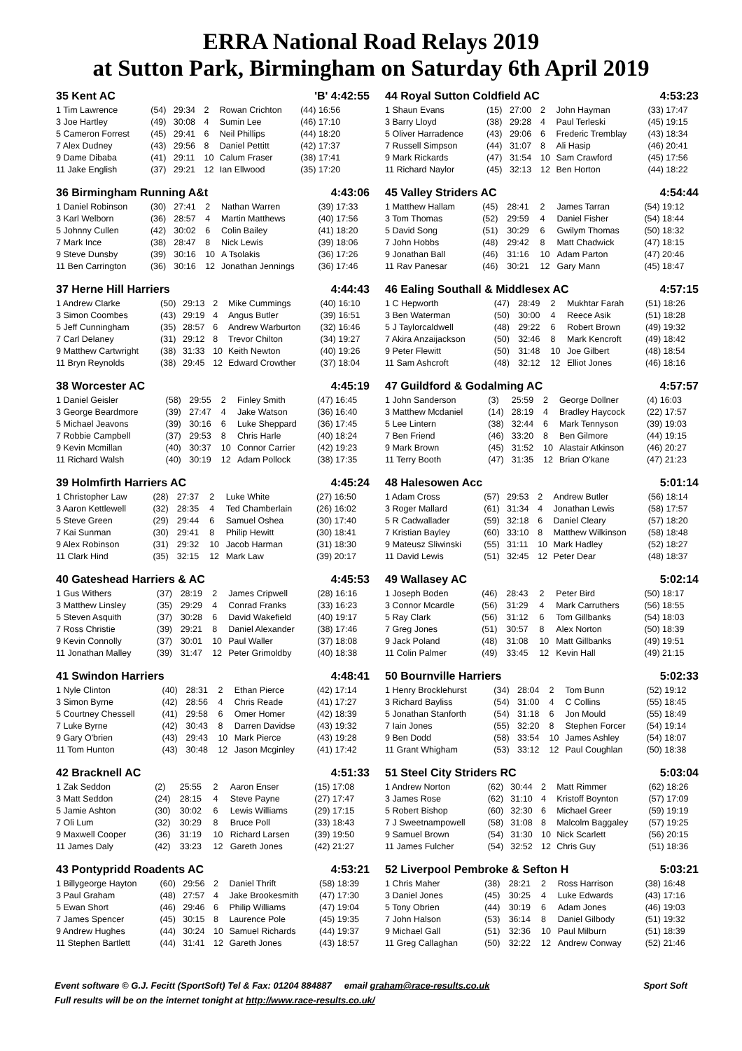ERRA National Road Relays 2019
at Sutton Park, Birmingham on Saturday 6th April 2019
| 35 Kent AC | | | | | 'B' 4:42:55 |
| --- | --- | --- | --- | --- | --- |
| 1 Tim Lawrence | (54) | 29:34 | 2 | Rowan Crichton | (44) 16:56 |
| 3 Joe Hartley | (49) | 30:08 | 4 | Sumin Lee | (46) 17:10 |
| 5 Cameron Forrest | (45) | 29:41 | 6 | Neil Phillips | (44) 18:20 |
| 7 Alex Dudney | (43) | 29:56 | 8 | Daniel Pettitt | (42) 17:37 |
| 9 Dame Dibaba | (41) | 29:11 | 10 | Calum Fraser | (38) 17:41 |
| 11 Jake English | (37) | 29:21 | 12 | Ian Ellwood | (35) 17:20 |
| 36 Birmingham Running A&t | | | | | 4:43:06 |
| --- | --- | --- | --- | --- | --- |
| 1 Daniel Robinson | (30) | 27:41 | 2 | Nathan Warren | (39) 17:33 |
| 3 Karl Welborn | (36) | 28:57 | 4 | Martin Matthews | (40) 17:56 |
| 5 Johnny Cullen | (42) | 30:02 | 6 | Colin Bailey | (41) 18:20 |
| 7 Mark Ince | (38) | 28:47 | 8 | Nick Lewis | (39) 18:06 |
| 9 Steve Dunsby | (39) | 30:16 | 10 | A Tsolakis | (36) 17:26 |
| 11 Ben Carrington | (36) | 30:16 | 12 | Jonathan Jennings | (36) 17:46 |
| 37 Herne Hill Harriers | | | | | 4:44:43 |
| --- | --- | --- | --- | --- | --- |
| 1 Andrew Clarke | (50) | 29:13 | 2 | Mike Cummings | (40) 16:10 |
| 3 Simon Coombes | (43) | 29:19 | 4 | Angus Butler | (39) 16:51 |
| 5 Jeff Cunningham | (35) | 28:57 | 6 | Andrew Warburton | (32) 16:46 |
| 7 Carl Delaney | (31) | 29:12 | 8 | Trevor Chilton | (34) 19:27 |
| 9 Matthew Cartwright | (38) | 31:33 | 10 | Keith Newton | (40) 19:26 |
| 11 Bryn Reynolds | (38) | 29:45 | 12 | Edward Crowther | (37) 18:04 |
| 38 Worcester AC | | | | | 4:45:19 |
| --- | --- | --- | --- | --- | --- |
| 1 Daniel Geisler | (58) | 29:55 | 2 | Finley Smith | (47) 16:45 |
| 3 George Beardmore | (39) | 27:47 | 4 | Jake Watson | (36) 16:40 |
| 5 Michael Jeavons | (39) | 30:16 | 6 | Luke Sheppard | (36) 17:45 |
| 7 Robbie Campbell | (37) | 29:53 | 8 | Chris Harle | (40) 18:24 |
| 9 Kevin Mcmillan | (40) | 30:37 | 10 | Connor Carrier | (42) 19:23 |
| 11 Richard Walsh | (40) | 30:19 | 12 | Adam Pollock | (38) 17:35 |
| 39 Holmfirth Harriers AC | | | | | 4:45:24 |
| --- | --- | --- | --- | --- | --- |
| 1 Christopher Law | (28) | 27:37 | 2 | Luke White | (27) 16:50 |
| 3 Aaron Kettlewell | (32) | 28:35 | 4 | Ted Chamberlain | (26) 16:02 |
| 5 Steve Green | (29) | 29:44 | 6 | Samuel Oshea | (30) 17:40 |
| 7 Kai Sunman | (30) | 29:41 | 8 | Philip Hewitt | (30) 18:41 |
| 9 Alex Robinson | (31) | 29:32 | 10 | Jacob Harman | (31) 18:30 |
| 11 Clark Hind | (35) | 32:15 | 12 | Mark Law | (39) 20:17 |
| 40 Gateshead Harriers & AC | | | | | 4:45:53 |
| --- | --- | --- | --- | --- | --- |
| 1 Gus Withers | (37) | 28:19 | 2 | James Cripwell | (28) 16:16 |
| 3 Matthew Linsley | (35) | 29:29 | 4 | Conrad Franks | (33) 16:23 |
| 5 Steven Asquith | (37) | 30:28 | 6 | David Wakefield | (40) 19:17 |
| 7 Ross Christie | (39) | 29:21 | 8 | Daniel Alexander | (38) 17:46 |
| 9 Kevin Connolly | (37) | 30:01 | 10 | Paul Waller | (37) 18:08 |
| 11 Jonathan Malley | (39) | 31:47 | 12 | Peter Grimoldby | (40) 18:38 |
| 41 Swindon Harriers | | | | | 4:48:41 |
| --- | --- | --- | --- | --- | --- |
| 1 Nyle Clinton | (40) | 28:31 | 2 | Ethan Pierce | (42) 17:14 |
| 3 Simon Byrne | (42) | 28:56 | 4 | Chris Reade | (41) 17:27 |
| 5 Courtney Chessell | (41) | 29:58 | 6 | Omer Homer | (42) 18:39 |
| 7 Luke Byrne | (42) | 30:43 | 8 | Darren Davidse | (43) 19:32 |
| 9 Gary O'brien | (43) | 29:43 | 10 | Mark Pierce | (43) 19:28 |
| 11 Tom Hunton | (43) | 30:48 | 12 | Jason Mcginley | (41) 17:42 |
| 42 Bracknell AC | | | | | 4:51:33 |
| --- | --- | --- | --- | --- | --- |
| 1 Zak Seddon | (2) | 25:55 | 2 | Aaron Enser | (15) 17:08 |
| 3 Matt Seddon | (24) | 28:15 | 4 | Steve Payne | (27) 17:47 |
| 5 Jamie Ashton | (30) | 30:02 | 6 | Lewis Williams | (29) 17:15 |
| 7 Oli Lum | (32) | 30:29 | 8 | Bruce Poll | (33) 18:43 |
| 9 Maxwell Cooper | (36) | 31:19 | 10 | Richard Larsen | (39) 19:50 |
| 11 James Daly | (42) | 33:23 | 12 | Gareth Jones | (42) 21:27 |
| 43 Pontypridd Roadents AC | | | | | 4:53:21 |
| --- | --- | --- | --- | --- | --- |
| 1 Billygeorge Hayton | (60) | 29:56 | 2 | Daniel Thrift | (58) 18:39 |
| 3 Paul Graham | (48) | 27:57 | 4 | Jake Brookesmith | (47) 17:30 |
| 5 Ewan Short | (46) | 29:46 | 6 | Philip Williams | (47) 19:04 |
| 7 James Spencer | (45) | 30:15 | 8 | Laurence Pole | (45) 19:35 |
| 9 Andrew Hughes | (44) | 30:24 | 10 | Samuel Richards | (44) 19:37 |
| 11 Stephen Bartlett | (44) | 31:41 | 12 | Gareth Jones | (43) 18:57 |
| 44 Royal Sutton Coldfield AC | | | | | 4:53:23 |
| --- | --- | --- | --- | --- | --- |
| 1 Shaun Evans | (15) | 27:00 | 2 | John Hayman | (33) 17:47 |
| 3 Barry Lloyd | (38) | 29:28 | 4 | Paul Terleski | (45) 19:15 |
| 5 Oliver Harradence | (43) | 29:06 | 6 | Frederic Tremblay | (43) 18:34 |
| 7 Russell Simpson | (44) | 31:07 | 8 | Ali Hasip | (46) 20:41 |
| 9 Mark Rickards | (47) | 31:54 | 10 | Sam Crawford | (45) 17:56 |
| 11 Richard Naylor | (45) | 32:13 | 12 | Ben Horton | (44) 18:22 |
| 45 Valley Striders AC | | | | | 4:54:44 |
| --- | --- | --- | --- | --- | --- |
| 1 Matthew Hallam | (45) | 28:41 | 2 | James Tarran | (54) 19:12 |
| 3 Tom Thomas | (52) | 29:59 | 4 | Daniel Fisher | (54) 18:44 |
| 5 David Song | (51) | 30:29 | 6 | Gwilym Thomas | (50) 18:32 |
| 7 John Hobbs | (48) | 29:42 | 8 | Matt Chadwick | (47) 18:15 |
| 9 Jonathan Ball | (46) | 31:16 | 10 | Adam Parton | (47) 20:46 |
| 11 Rav Panesar | (46) | 30:21 | 12 | Gary Mann | (45) 18:47 |
| 46 Ealing Southall & Middlesex AC | | | | | 4:57:15 |
| --- | --- | --- | --- | --- | --- |
| 1 C Hepworth | (47) | 28:49 | 2 | Mukhtar Farah | (51) 18:26 |
| 3 Ben Waterman | (50) | 30:00 | 4 | Reece Asik | (51) 18:28 |
| 5 J Taylorcaldwell | (48) | 29:22 | 6 | Robert Brown | (49) 19:32 |
| 7 Akira Anzaijackson | (50) | 32:46 | 8 | Mark Kencroft | (49) 18:42 |
| 9 Peter Flewitt | (50) | 31:48 | 10 | Joe Gilbert | (48) 18:54 |
| 11 Sam Ashcroft | (48) | 32:12 | 12 | Elliot Jones | (46) 18:16 |
| 47 Guildford & Godalming AC | | | | | 4:57:57 |
| --- | --- | --- | --- | --- | --- |
| 1 John Sanderson | (3) | 25:59 | 2 | George Dollner | (4) 16:03 |
| 3 Matthew Mcdaniel | (14) | 28:19 | 4 | Bradley Haycock | (22) 17:57 |
| 5 Lee Lintern | (38) | 32:44 | 6 | Mark Tennyson | (39) 19:03 |
| 7 Ben Friend | (46) | 33:20 | 8 | Ben Gilmore | (44) 19:15 |
| 9 Mark Brown | (45) | 31:52 | 10 | Alastair Atkinson | (46) 20:27 |
| 11 Terry Booth | (47) | 31:35 | 12 | Brian O'kane | (47) 21:23 |
| 48 Halesowen Acc | | | | | 5:01:14 |
| --- | --- | --- | --- | --- | --- |
| 1 Adam Cross | (57) | 29:53 | 2 | Andrew Butler | (56) 18:14 |
| 3 Roger Mallard | (61) | 31:34 | 4 | Jonathan Lewis | (58) 17:57 |
| 5 R Cadwallader | (59) | 32:18 | 6 | Daniel Cleary | (57) 18:20 |
| 7 Kristian Bayley | (60) | 33:10 | 8 | Matthew Wilkinson | (58) 18:48 |
| 9 Mateusz Sliwinski | (55) | 31:11 | 10 | Mark Hadley | (52) 18:27 |
| 11 David Lewis | (51) | 32:45 | 12 | Peter Dear | (48) 18:37 |
| 49 Wallasey AC | | | | | 5:02:14 |
| --- | --- | --- | --- | --- | --- |
| 1 Joseph Boden | (46) | 28:43 | 2 | Peter Bird | (50) 18:17 |
| 3 Connor Mcardle | (56) | 31:29 | 4 | Mark Carruthers | (56) 18:55 |
| 5 Ray Clark | (56) | 31:12 | 6 | Tom Gillbanks | (54) 18:03 |
| 7 Greg Jones | (51) | 30:57 | 8 | Alex Norton | (50) 18:39 |
| 9 Jack Poland | (48) | 31:08 | 10 | Matt Gillbanks | (49) 19:51 |
| 11 Colin Palmer | (49) | 33:45 | 12 | Kevin Hall | (49) 21:15 |
| 50 Bournville Harriers | | | | | 5:02:33 |
| --- | --- | --- | --- | --- | --- |
| 1 Henry Brocklehurst | (34) | 28:04 | 2 | Tom Bunn | (52) 19:12 |
| 3 Richard Bayliss | (54) | 31:00 | 4 | C Collins | (55) 18:45 |
| 5 Jonathan Stanforth | (54) | 31:18 | 6 | Jon Mould | (55) 18:49 |
| 7 Iain Jones | (55) | 32:20 | 8 | Stephen Forcer | (54) 19:14 |
| 9 Ben Dodd | (58) | 33:54 | 10 | James Ashley | (54) 18:07 |
| 11 Grant Whigham | (53) | 33:12 | 12 | Paul Coughlan | (50) 18:38 |
| 51 Steel City Striders RC | | | | | 5:03:04 |
| --- | --- | --- | --- | --- | --- |
| 1 Andrew Norton | (62) | 30:44 | 2 | Matt Rimmer | (62) 18:26 |
| 3 James Rose | (62) | 31:10 | 4 | Kristoff Boynton | (57) 17:09 |
| 5 Robert Bishop | (60) | 32:30 | 6 | Michael Greer | (59) 19:19 |
| 7 J Sweetnampowell | (58) | 31:08 | 8 | Malcolm Baggaley | (57) 19:25 |
| 9 Samuel Brown | (54) | 31:30 | 10 | Nick Scarlett | (56) 20:15 |
| 11 James Fulcher | (54) | 32:52 | 12 | Chris Guy | (51) 18:36 |
| 52 Liverpool Pembroke & Sefton H | | | | | 5:03:21 |
| --- | --- | --- | --- | --- | --- |
| 1 Chris Maher | (38) | 28:21 | 2 | Ross Harrison | (38) 16:48 |
| 3 Daniel Jones | (45) | 30:25 | 4 | Luke Edwards | (43) 17:16 |
| 5 Tony Obrien | (44) | 30:19 | 6 | Adam Jones | (46) 19:03 |
| 7 John Halson | (53) | 36:14 | 8 | Daniel Gilbody | (51) 19:32 |
| 9 Michael Gall | (51) | 32:36 | 10 | Paul Milburn | (51) 18:39 |
| 11 Greg Callaghan | (50) | 32:22 | 12 | Andrew Conway | (52) 21:46 |
Event software © G.J. Fecitt (SportSoft) Tel & Fax: 01204 884887 email graham@race-results.co.uk Sport Soft
Full results will be on the internet tonight at http://www.race-results.co.uk/